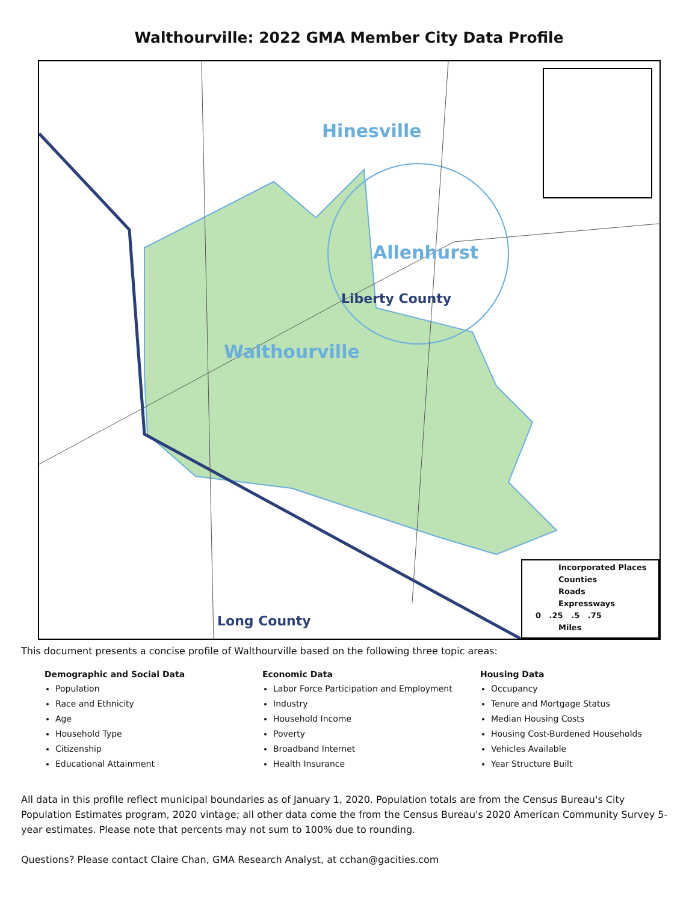Walthourville: 2022 GMA Member City Data Profile
Hinesville
Allenhurst
Liberty County
Walthourville
Long County
Incorporated Places
Counties
Roads
Expressways
0 .25 .5 .75
Miles
This document presents a concise profile of Walthourville based on the following three topic areas:
Demographic and Social Data
Population
Race and Ethnicity
Age
Household Type
Citizenship
Educational Attainment
Economic Data
Labor Force Participation and Employment
Industry
Household Income
Poverty
Broadband Internet
Health Insurance
Housing Data
Occupancy
Tenure and Mortgage Status
Median Housing Costs
Housing Cost-Burdened Households
Vehicles Available
Year Structure Built
All data in this profile reflect municipal boundaries as of January 1, 2020. Population totals are from the Census Bureau's City Population Estimates program, 2020 vintage; all other data come the from the Census Bureau's 2020 American Community Survey 5-year estimates. Please note that percents may not sum to 100% due to rounding.
Questions? Please contact Claire Chan, GMA Research Analyst, at cchan@gacities.com